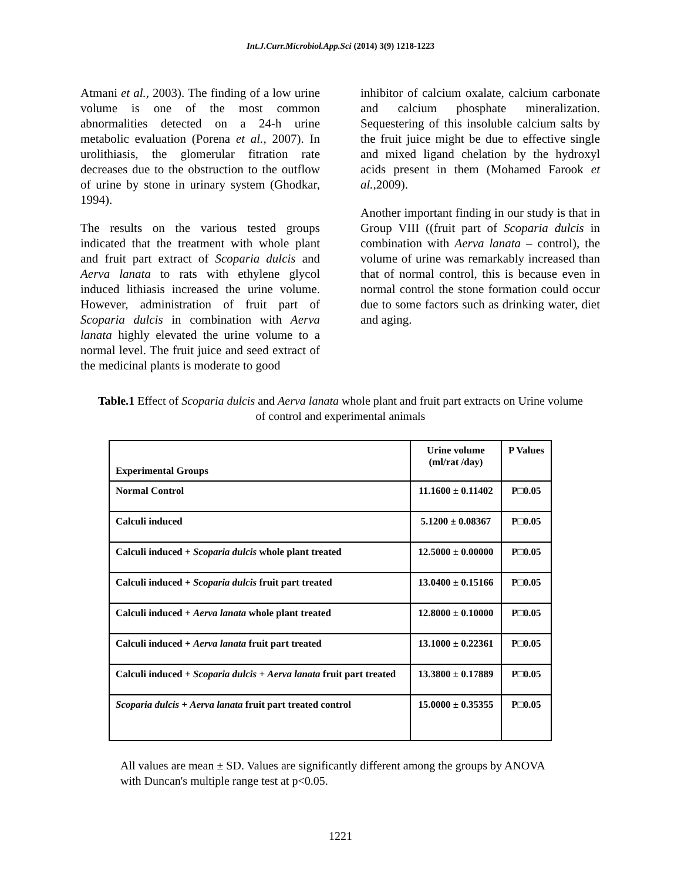Int.J.Curr.Microbiol.App.Sci (2014) 3(9) 1218-1223
Atmani et al., 2003). The finding of a low urine volume is one of the most common abnormalities detected on a 24-h urine metabolic evaluation (Porena et al., 2007). In urolithiasis, the glomerular fitration rate decreases due to the obstruction to the outflow of urine by stone in urinary system (Ghodkar, 1994).
The results on the various tested groups indicated that the treatment with whole plant and fruit part extract of Scoparia dulcis and Aerva lanata to rats with ethylene glycol induced lithiasis increased the urine volume. However, administration of fruit part of Scoparia dulcis in combination with Aerva lanata highly elevated the urine volume to a normal level. The fruit juice and seed extract of the medicinal plants is moderate to good
inhibitor of calcium oxalate, calcium carbonate and calcium phosphate mineralization. Sequestering of this insoluble calcium salts by the fruit juice might be due to effective single and mixed ligand chelation by the hydroxyl acids present in them (Mohamed Farook et al.,2009).
Another important finding in our study is that in Group VIII ((fruit part of Scoparia dulcis in combination with Aerva lanata – control), the volume of urine was remarkably increased than that of normal control, this is because even in normal control the stone formation could occur due to some factors such as drinking water, diet and aging.
Table.1 Effect of Scoparia dulcis and Aerva lanata whole plant and fruit part extracts on Urine volume of control and experimental animals
| Experimental Groups | Urine volume (ml/rat /day) | P Values |
| Normal Control | 11.1600 ± 0.11402 | P□0.05 |
| Calculi induced | 5.1200 ± 0.08367 | P□0.05 |
| Calculi induced + Scoparia dulcis whole plant treated | 12.5000 ± 0.00000 | P□0.05 |
| Calculi induced + Scoparia dulcis fruit part treated | 13.0400 ± 0.15166 | P□0.05 |
| Calculi induced + Aerva lanata whole plant treated | 12.8000 ± 0.10000 | P□0.05 |
| Calculi induced + Aerva lanata fruit part treated | 13.1000 ± 0.22361 | P□0.05 |
| Calculi induced + Scoparia dulcis + Aerva lanata fruit part treated | 13.3800 ± 0.17889 | P□0.05 |
| Scoparia dulcis + Aerva lanata fruit part treated control | 15.0000 ± 0.35355 | P□0.05 |
All values are mean ± SD. Values are significantly different among the groups by ANOVA with Duncan's multiple range test at p<0.05.
1221